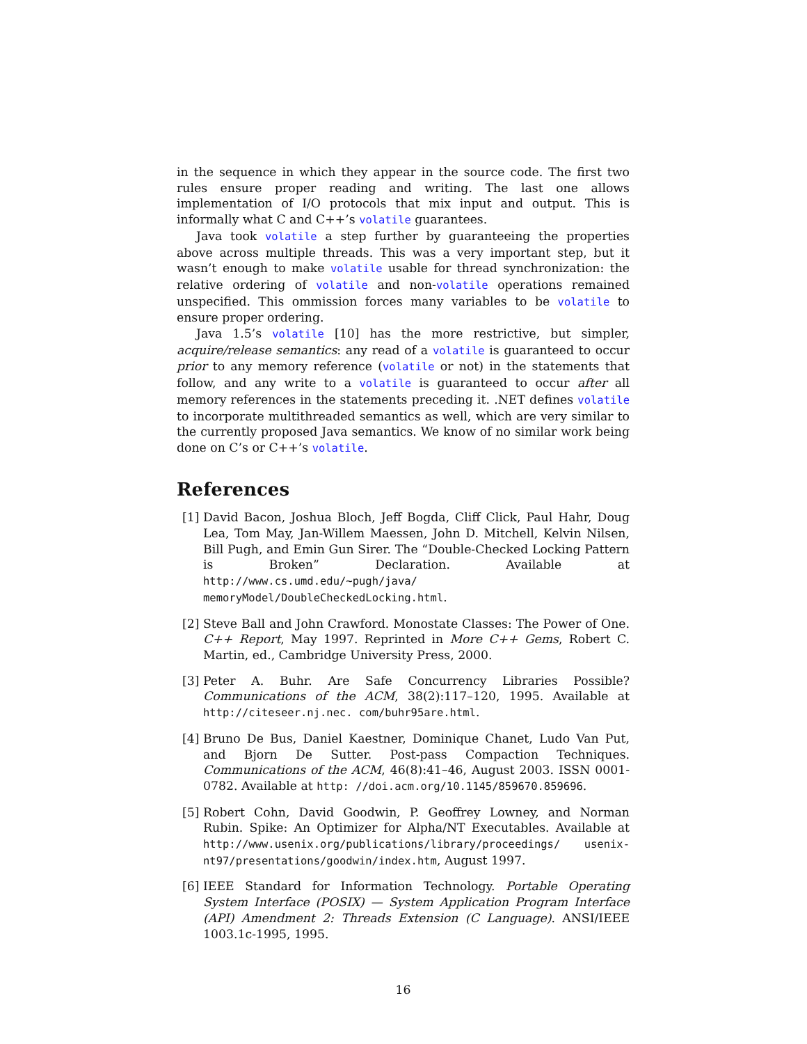in the sequence in which they appear in the source code. The first two rules ensure proper reading and writing. The last one allows implementation of I/O protocols that mix input and output. This is informally what C and C++’s volatile guarantees.
Java took volatile a step further by guaranteeing the properties above across multiple threads. This was a very important step, but it wasn’t enough to make volatile usable for thread synchronization: the relative ordering of volatile and non-volatile operations remained unspecified. This ommission forces many variables to be volatile to ensure proper ordering.
Java 1.5’s volatile [10] has the more restrictive, but simpler, acquire/release semantics: any read of a volatile is guaranteed to occur prior to any memory reference (volatile or not) in the statements that follow, and any write to a volatile is guaranteed to occur after all memory references in the statements preceding it. .NET defines volatile to incorporate multithreaded semantics as well, which are very similar to the currently proposed Java semantics. We know of no similar work being done on C’s or C++’s volatile.
References
[1] David Bacon, Joshua Bloch, Jeff Bogda, Cliff Click, Paul Hahr, Doug Lea, Tom May, Jan-Willem Maessen, John D. Mitchell, Kelvin Nilsen, Bill Pugh, and Emin Gun Sirer. The “Double-Checked Locking Pattern is Broken” Declaration. Available at http://www.cs.umd.edu/~pugh/java/ memoryModel/DoubleCheckedLocking.html.
[2] Steve Ball and John Crawford. Monostate Classes: The Power of One. C++ Report, May 1997. Reprinted in More C++ Gems, Robert C. Martin, ed., Cambridge University Press, 2000.
[3] Peter A. Buhr. Are Safe Concurrency Libraries Possible? Communications of the ACM, 38(2):117–120, 1995. Available at http://citeseer.nj.nec. com/buhr95are.html.
[4] Bruno De Bus, Daniel Kaestner, Dominique Chanet, Ludo Van Put, and Bjorn De Sutter. Post-pass Compaction Techniques. Communications of the ACM, 46(8):41–46, August 2003. ISSN 0001-0782. Available at http: //doi.acm.org/10.1145/859670.859696.
[5] Robert Cohn, David Goodwin, P. Geoffrey Lowney, and Norman Rubin. Spike: An Optimizer for Alpha/NT Executables. Available at http://www.usenix.org/publications/library/proceedings/ usenix-nt97/presentations/goodwin/index.htm, August 1997.
[6] IEEE Standard for Information Technology. Portable Operating System Interface (POSIX) — System Application Program Interface (API) Amendment 2: Threads Extension (C Language). ANSI/IEEE 1003.1c-1995, 1995.
16